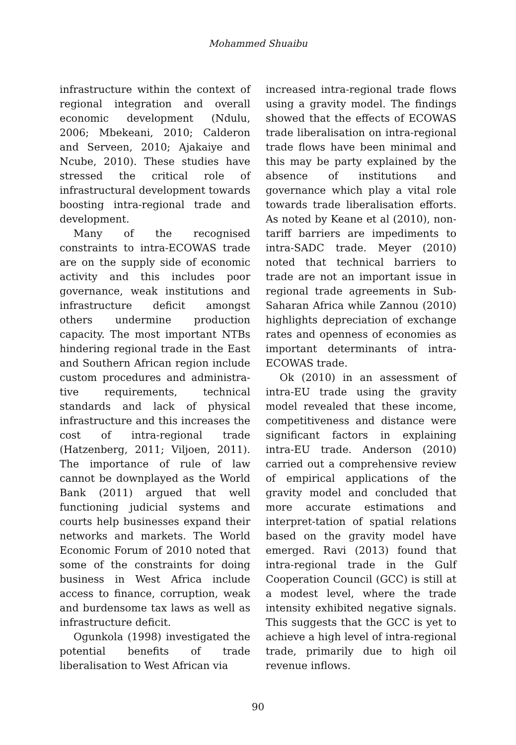Mohammed Shuaibu
infrastructure within the context of regional integration and overall economic development (Ndulu, 2006; Mbekeani, 2010; Calderon and Serveen, 2010; Ajakaiye and Ncube, 2010). These studies have stressed the critical role of infrastructural development towards boosting intra-regional trade and development.
Many of the recognised constraints to intra-ECOWAS trade are on the supply side of economic activity and this includes poor governance, weak institutions and infrastructure deficit amongst others undermine production capacity. The most important NTBs hindering regional trade in the East and Southern African region include custom procedures and administra-tive requirements, technical standards and lack of physical infrastructure and this increases the cost of intra-regional trade (Hatzenberg, 2011; Viljoen, 2011). The importance of rule of law cannot be downplayed as the World Bank (2011) argued that well functioning judicial systems and courts help businesses expand their networks and markets. The World Economic Forum of 2010 noted that some of the constraints for doing business in West Africa include access to finance, corruption, weak and burdensome tax laws as well as infrastructure deficit.
Ogunkola (1998) investigated the potential benefits of trade liberalisation to West African via
increased intra-regional trade flows using a gravity model. The findings showed that the effects of ECOWAS trade liberalisation on intra-regional trade flows have been minimal and this may be party explained by the absence of institutions and governance which play a vital role towards trade liberalisation efforts. As noted by Keane et al (2010), non-tariff barriers are impediments to intra-SADC trade. Meyer (2010) noted that technical barriers to trade are not an important issue in regional trade agreements in Sub-Saharan Africa while Zannou (2010) highlights depreciation of exchange rates and openness of economies as important determinants of intra-ECOWAS trade.
Ok (2010) in an assessment of intra-EU trade using the gravity model revealed that these income, competitiveness and distance were significant factors in explaining intra-EU trade. Anderson (2010) carried out a comprehensive review of empirical applications of the gravity model and concluded that more accurate estimations and interpret-tation of spatial relations based on the gravity model have emerged. Ravi (2013) found that intra-regional trade in the Gulf Cooperation Council (GCC) is still at a modest level, where the trade intensity exhibited negative signals. This suggests that the GCC is yet to achieve a high level of intra-regional trade, primarily due to high oil revenue inflows.
90